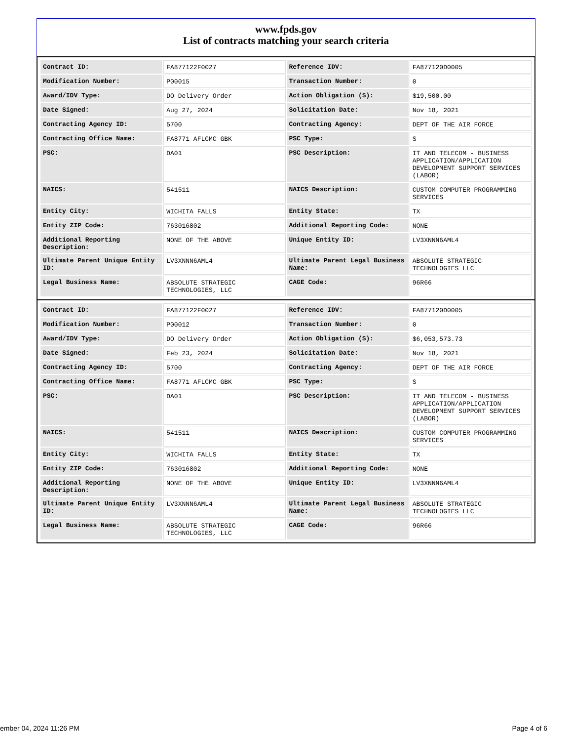www.fpds.gov
List of contracts matching your search criteria
| Contract ID: | FA877122F0027 | Reference IDV: | FA877120D0005 |
| Modification Number: | P00015 | Transaction Number: | 0 |
| Award/IDV Type: | DO Delivery Order | Action Obligation ($): | $19,500.00 |
| Date Signed: | Aug 27, 2024 | Solicitation Date: | Nov 18, 2021 |
| Contracting Agency ID: | 5700 | Contracting Agency: | DEPT OF THE AIR FORCE |
| Contracting Office Name: | FA8771 AFLCMC GBK | PSC Type: | S |
| PSC: | DA01 | PSC Description: | IT AND TELECOM - BUSINESS APPLICATION/APPLICATION DEVELOPMENT SUPPORT SERVICES (LABOR) |
| NAICS: | 541511 | NAICS Description: | CUSTOM COMPUTER PROGRAMMING SERVICES |
| Entity City: | WICHITA FALLS | Entity State: | TX |
| Entity ZIP Code: | 763016802 | Additional Reporting Code: | NONE |
| Additional Reporting Description: | NONE OF THE ABOVE | Unique Entity ID: | LV3XNNN6AML4 |
| Ultimate Parent Unique Entity ID: | LV3XNNN6AML4 | Ultimate Parent Legal Business Name: | ABSOLUTE STRATEGIC TECHNOLOGIES LLC |
| Legal Business Name: | ABSOLUTE STRATEGIC TECHNOLOGIES, LLC | CAGE Code: | 96R66 |
| Contract ID: | FA877122F0027 | Reference IDV: | FA877120D0005 |
| Modification Number: | P00012 | Transaction Number: | 0 |
| Award/IDV Type: | DO Delivery Order | Action Obligation ($): | $6,053,573.73 |
| Date Signed: | Feb 23, 2024 | Solicitation Date: | Nov 18, 2021 |
| Contracting Agency ID: | 5700 | Contracting Agency: | DEPT OF THE AIR FORCE |
| Contracting Office Name: | FA8771 AFLCMC GBK | PSC Type: | S |
| PSC: | DA01 | PSC Description: | IT AND TELECOM - BUSINESS APPLICATION/APPLICATION DEVELOPMENT SUPPORT SERVICES (LABOR) |
| NAICS: | 541511 | NAICS Description: | CUSTOM COMPUTER PROGRAMMING SERVICES |
| Entity City: | WICHITA FALLS | Entity State: | TX |
| Entity ZIP Code: | 763016802 | Additional Reporting Code: | NONE |
| Additional Reporting Description: | NONE OF THE ABOVE | Unique Entity ID: | LV3XNNN6AML4 |
| Ultimate Parent Unique Entity ID: | LV3XNNN6AML4 | Ultimate Parent Legal Business Name: | ABSOLUTE STRATEGIC TECHNOLOGIES LLC |
| Legal Business Name: | ABSOLUTE STRATEGIC TECHNOLOGIES, LLC | CAGE Code: | 96R66 |
ember 04, 2024 11:26 PM Page 4 of 6